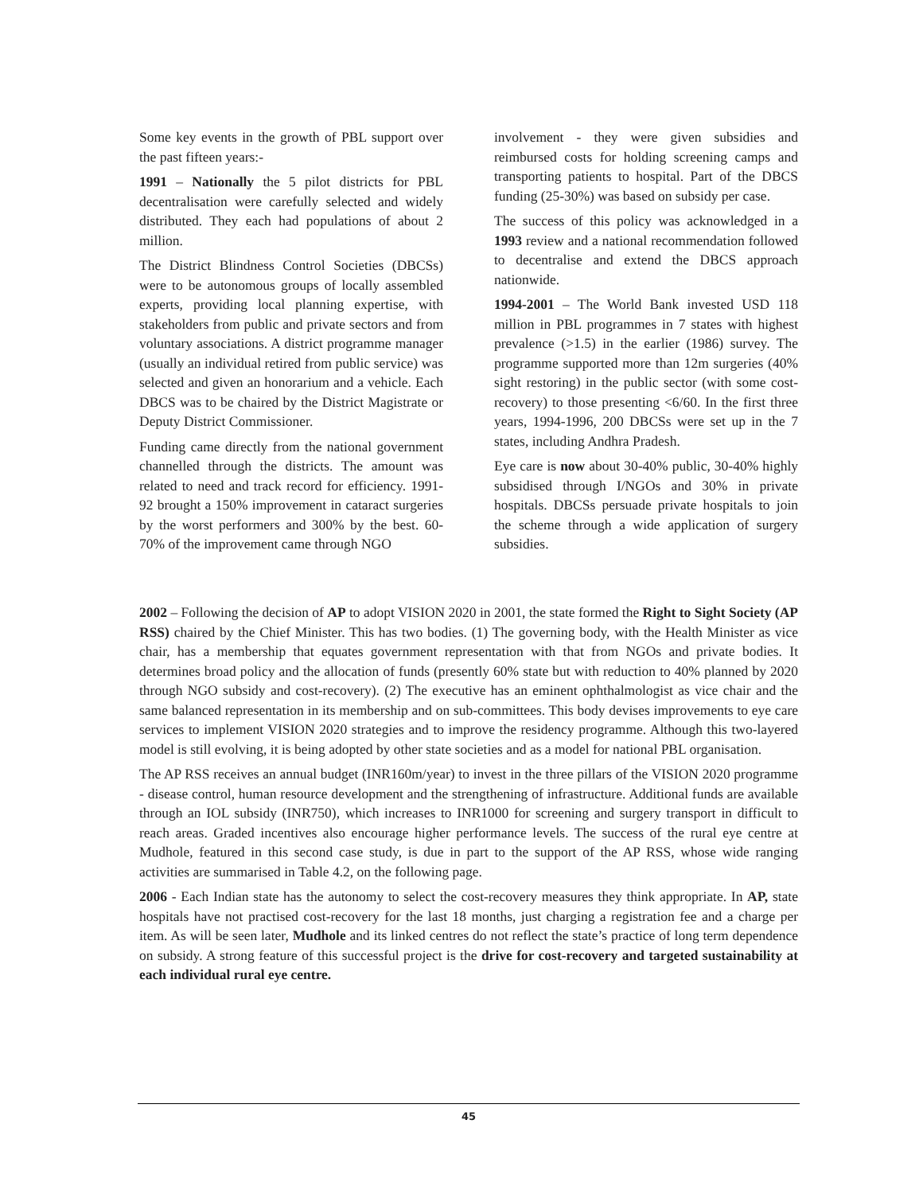Some key events in the growth of PBL support over the past fifteen years:-
1991 – Nationally the 5 pilot districts for PBL decentralisation were carefully selected and widely distributed. They each had populations of about 2 million.
The District Blindness Control Societies (DBCSs) were to be autonomous groups of locally assembled experts, providing local planning expertise, with stakeholders from public and private sectors and from voluntary associations. A district programme manager (usually an individual retired from public service) was selected and given an honorarium and a vehicle. Each DBCS was to be chaired by the District Magistrate or Deputy District Commissioner.
Funding came directly from the national government channelled through the districts. The amount was related to need and track record for efficiency. 1991-92 brought a 150% improvement in cataract surgeries by the worst performers and 300% by the best. 60-70% of the improvement came through NGO
involvement - they were given subsidies and reimbursed costs for holding screening camps and transporting patients to hospital. Part of the DBCS funding (25-30%) was based on subsidy per case.
The success of this policy was acknowledged in a 1993 review and a national recommendation followed to decentralise and extend the DBCS approach nationwide.
1994-2001 – The World Bank invested USD 118 million in PBL programmes in 7 states with highest prevalence (>1.5) in the earlier (1986) survey. The programme supported more than 12m surgeries (40% sight restoring) in the public sector (with some cost-recovery) to those presenting <6/60. In the first three years, 1994-1996, 200 DBCSs were set up in the 7 states, including Andhra Pradesh.
Eye care is now about 30-40% public, 30-40% highly subsidised through I/NGOs and 30% in private hospitals. DBCSs persuade private hospitals to join the scheme through a wide application of surgery subsidies.
2002 – Following the decision of AP to adopt VISION 2020 in 2001, the state formed the Right to Sight Society (AP RSS) chaired by the Chief Minister. This has two bodies. (1) The governing body, with the Health Minister as vice chair, has a membership that equates government representation with that from NGOs and private bodies. It determines broad policy and the allocation of funds (presently 60% state but with reduction to 40% planned by 2020 through NGO subsidy and cost-recovery). (2) The executive has an eminent ophthalmologist as vice chair and the same balanced representation in its membership and on sub-committees. This body devises improvements to eye care services to implement VISION 2020 strategies and to improve the residency programme. Although this two-layered model is still evolving, it is being adopted by other state societies and as a model for national PBL organisation.
The AP RSS receives an annual budget (INR160m/year) to invest in the three pillars of the VISION 2020 programme - disease control, human resource development and the strengthening of infrastructure. Additional funds are available through an IOL subsidy (INR750), which increases to INR1000 for screening and surgery transport in difficult to reach areas. Graded incentives also encourage higher performance levels. The success of the rural eye centre at Mudhole, featured in this second case study, is due in part to the support of the AP RSS, whose wide ranging activities are summarised in Table 4.2, on the following page.
2006 - Each Indian state has the autonomy to select the cost-recovery measures they think appropriate. In AP, state hospitals have not practised cost-recovery for the last 18 months, just charging a registration fee and a charge per item. As will be seen later, Mudhole and its linked centres do not reflect the state’s practice of long term dependence on subsidy. A strong feature of this successful project is the drive for cost-recovery and targeted sustainability at each individual rural eye centre.
45